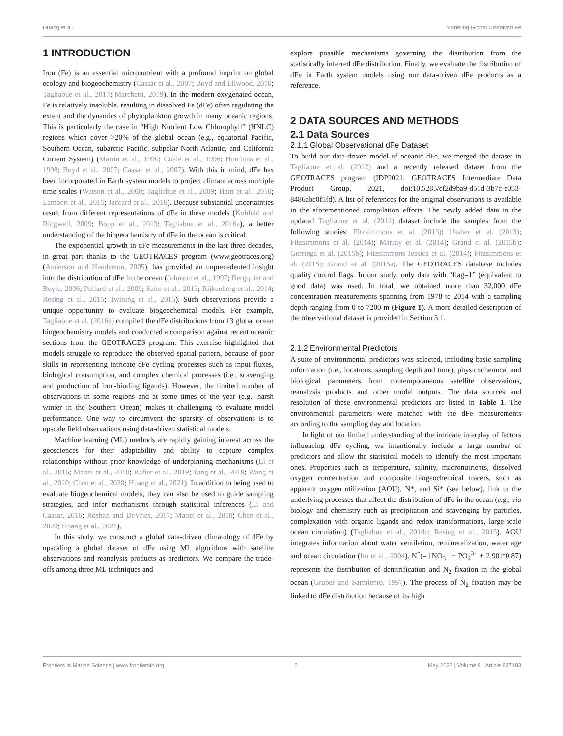Huang et al. Modeling Global Dissolved Fe
1 INTRODUCTION
Iron (Fe) is an essential micronutrient with a profound imprint on global ecology and biogeochemistry (Cassar et al., 2007; Boyd and Ellwood, 2010; Tagliabue et al., 2017; Marchetti, 2019). In the modern oxygenated ocean, Fe is relatively insoluble, resulting in dissolved Fe (dFe) often regulating the extent and the dynamics of phytoplankton growth in many oceanic regions. This is particularly the case in “High Nutrient Low Chlorophyll” (HNLC) regions which cover >20% of the global ocean (e.g., equatorial Pacific, Southern Ocean, subarctic Pacific, subpolar North Atlantic, and California Current System) (Martin et al., 1990; Coale et al., 1996; Hutchins et al., 1998; Boyd et al., 2007; Cassar et al., 2007). With this in mind, dFe has been incorporated in Earth system models to project climate across multiple time scales (Watson et al., 2000; Tagliabue et al., 2009; Hain et al., 2010; Lambert et al., 2015; Jaccard et al., 2016). Because substantial uncertainties result from different representations of dFe in these models (Kohfeld and Ridgwell, 2009; Bopp et al., 2013; Tagliabue et al., 2016a), a better understanding of the biogeochemistry of dFe in the ocean is critical.
The exponential growth in dFe measurements in the last three decades, in great part thanks to the GEOTRACES program (www.geotraces.org) (Anderson and Henderson, 2005), has provided an unprecedented insight into the distribution of dFe in the ocean (Johnson et al., 1997; Bergquist and Boyle, 2006; Pollard et al., 2009; Saito et al., 2013; Rijkenberg et al., 2014; Resing et al., 2015; Twining et al., 2015). Such observations provide a unique opportunity to evaluate biogeochemical models. For example, Tagliabue et al. (2016a) compiled the dFe distributions from 13 global ocean biogeochemistry models and conducted a comparison against recent oceanic sections from the GEOTRACES program. This exercise highlighted that models struggle to reproduce the observed spatial pattern, because of poor skills in representing intricate dFe cycling processes such as input fluxes, biological consumption, and complex chemical processes (i.e., scavenging and production of iron-binding ligands). However, the limited number of observations in some regions and at some times of the year (e.g., harsh winter in the Southern Ocean) makes it challenging to evaluate model performance. One way to circumvent the sparsity of observations is to upscale field observations using data-driven statistical models.
Machine learning (ML) methods are rapidly gaining interest across the geosciences for their adaptability and ability to capture complex relationships without prior knowledge of underpinning mechanisms (Li et al., 2016; Mattei et al., 2018; Rafter et al., 2019; Tang et al., 2019; Wang et al., 2020; Chen et al., 2020; Huang et al., 2021). In addition to being used to evaluate biogeochemical models, they can also be used to guide sampling strategies, and infer mechanisms through statistical inferences (Li and Cassar, 2016; Roshan and DeVries, 2017; Mattei et al., 2018; Chen et al., 2020; Huang et al., 2021).
In this study, we construct a global data-driven climatology of dFe by upscaling a global dataset of dFe using ML algorithms with satellite observations and reanalysis products as predictors. We compare the trade-offs among three ML techniques and
explore possible mechanisms governing the distribution from the statistically inferred dFe distribution. Finally, we evaluate the distribution of dFe in Earth system models using our data-driven dFe products as a reference.
2 DATA SOURCES AND METHODS
2.1 Data Sources
2.1.1 Global Observational dFe Dataset
To build our data-driven model of oceanic dFe, we merged the dataset in Tagliabue et al. (2012) and a recently released dataset from the GEOTRACES program (IDP2021, GEOTRACES Intermediate Data Product Group, 2021, doi:10.5285/cf2d9ba9-d51d-3b7c-e053-8486abc0f5fd). A list of references for the original observations is available in the aforementioned compilation efforts. The newly added data in the updated Tagliabue et al. (2012) dataset include the samples from the following studies: Fitzsimmons et al. (2013); Ussher et al. (2013); Fitzsimmons et al. (2014); Marsay et al. (2014); Grand et al. (2015b); Gerringa et al. (2015b); Fitzsimmons Jessica et al. (2014); Fitzsimmons et al. (2015); Grand et al. (2015a). The GEOTRACES database includes quality control flags. In our study, only data with “flag=1” (equivalent to good data) was used. In total, we obtained more than 32,000 dFe concentration measurements spanning from 1978 to 2014 with a sampling depth ranging from 0 to 7200 m (Figure 1). A more detailed description of the observational dataset is provided in Section 3.1.
2.1.2 Environmental Predictors
A suite of environmental predictors was selected, including basic sampling information (i.e., locations, sampling depth and time), physicochemical and biological parameters from contemporaneous satellite observations, reanalysis products and other model outputs. The data sources and resolution of these environmental predictors are listed in Table 1. The environmental parameters were matched with the dFe measurements according to the sampling day and location.
In light of our limited understanding of the intricate interplay of factors influencing dFe cycling, we intentionally include a large number of predictors and allow the statistical models to identify the most important ones. Properties such as temperature, salinity, macronutrients, dissolved oxygen concentration and composite biogeochemical tracers, such as apparent oxygen utilization (AOU), N*, and Si* (see below), link to the underlying processes that affect the distribution of dFe in the ocean (e.g., via biology and chemistry such as precipitation and scavenging by particles, complexation with organic ligands and redox transformations, large-scale ocean circulation) (Tagliabue et al., 2014c; Resing et al., 2015). AOU integrates information about water ventilation, remineralization, water age and ocean circulation (Ito et al., 2004). N<sup>*</sup>(= [NO<sub>3</sub><sup>−</sup> − PO<sub>4</sub><sup>3−</sup> + 2.90]*0.87) represents the distribution of denitrification and N<sub>2</sub> fixation in the global ocean (Gruber and Sarmiento, 1997). The process of N<sub>2</sub> fixation may be linked to dFe distribution because of its high
Frontiers in Marine Science | www.frontiersin.org 2 May 2022 | Volume 9 | Article 837183